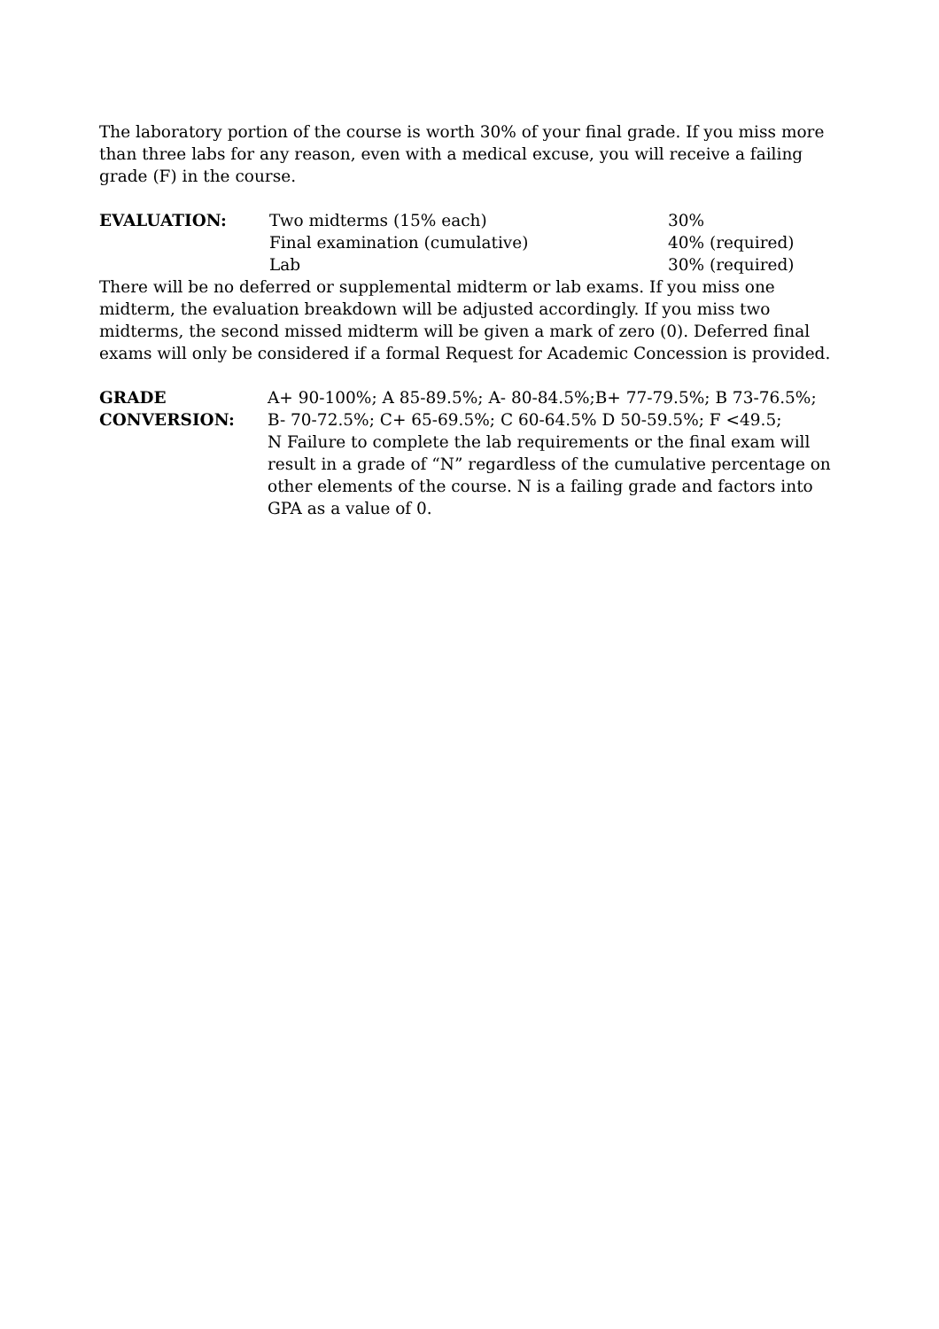The laboratory portion of the course is worth 30% of your final grade. If you miss more than three labs for any reason, even with a medical excuse, you will receive a failing grade (F) in the course.
EVALUATION:
Two midterms (15% each)
30%
Final examination (cumulative)
40% (required)
Lab
30% (required)
There will be no deferred or supplemental midterm or lab exams. If you miss one midterm, the evaluation breakdown will be adjusted accordingly. If you miss two midterms, the second missed midterm will be given a mark of zero (0). Deferred final exams will only be considered if a formal Request for Academic Concession is provided.
GRADE CONVERSION:
A+ 90-100%; A 85-89.5%; A- 80-84.5%;B+ 77-79.5%; B 73-76.5%;
B- 70-72.5%; C+ 65-69.5%; C 60-64.5% D 50-59.5%; F <49.5;
N Failure to complete the lab requirements or the final exam will result in a grade of “N” regardless of the cumulative percentage on other elements of the course. N is a failing grade and factors into GPA as a value of 0.